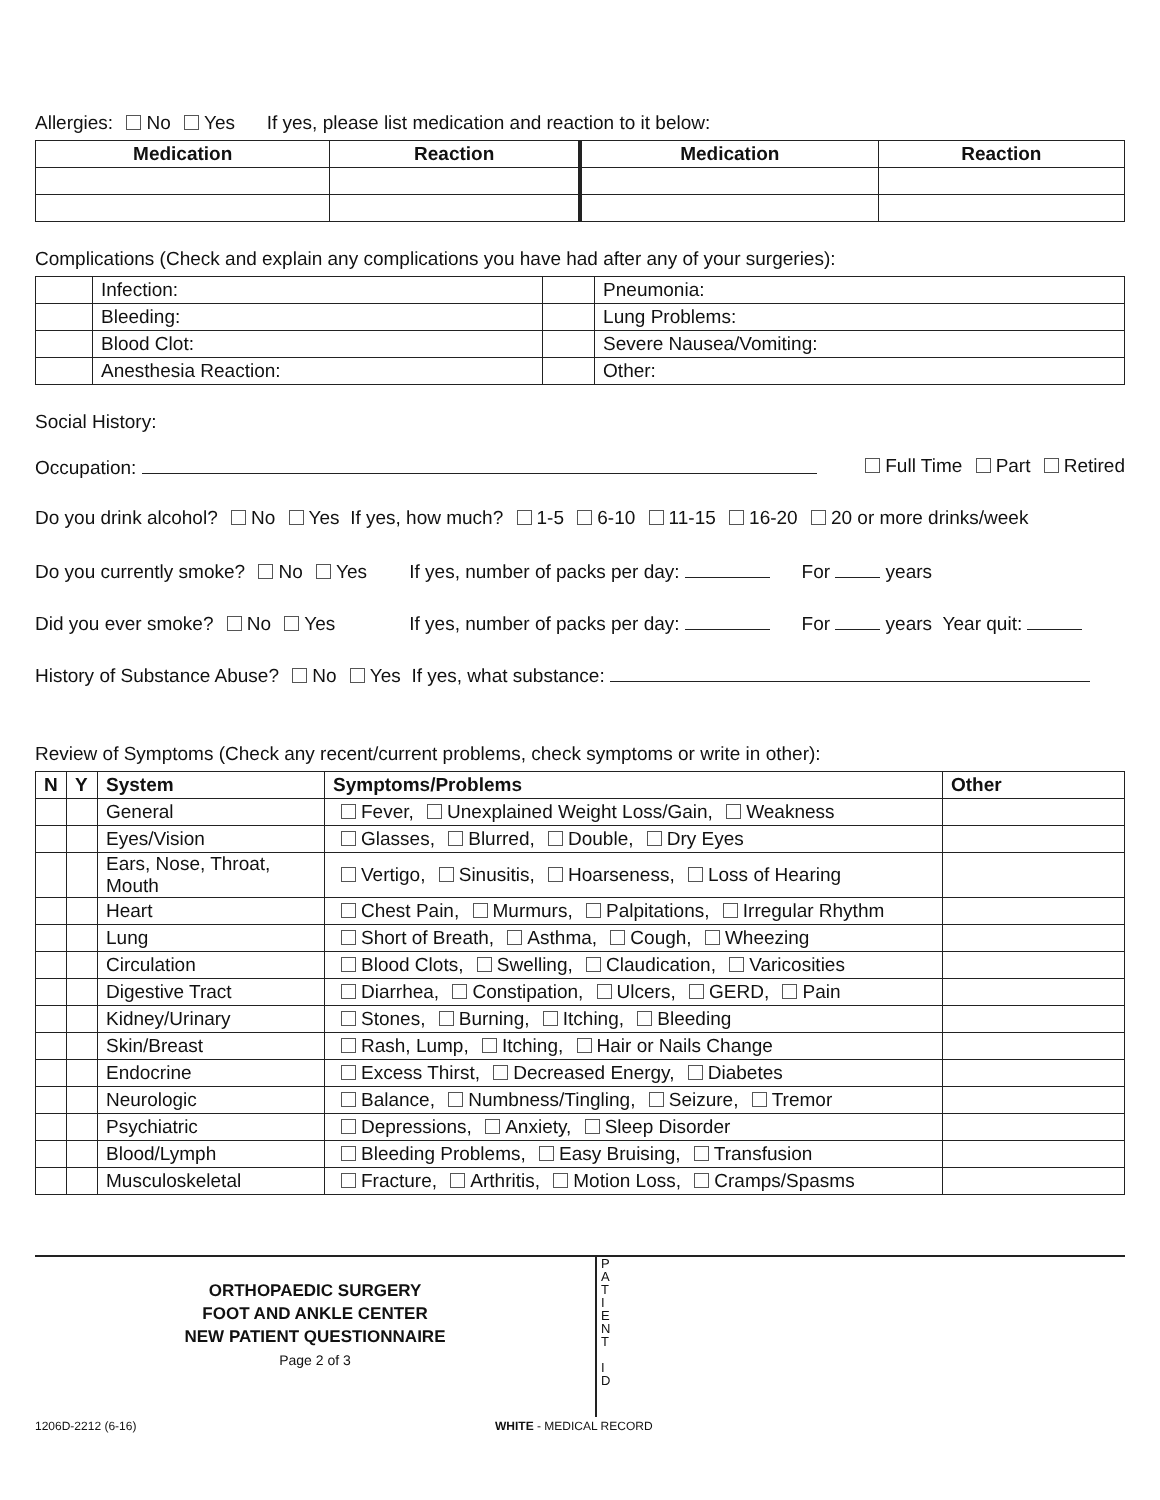Allergies: No Yes If yes, please list medication and reaction to it below:
| Medication | Reaction | Medication | Reaction |
| --- | --- | --- | --- |
Complications (Check and explain any complications you have had after any of your surgeries):
| | Infection: | | Pneumonia: |
| | Bleeding: | | Lung Problems: |
| | Blood Clot: | | Severe Nausea/Vomiting: |
| | Anesthesia Reaction: | | Other: |
Social History:
Occupation: Full Time Part Retired
Do you drink alcohol? No Yes If yes, how much? 1-5 6-10 11-15 16-20 20 or more drinks/week
Do you currently smoke? No Yes If yes, number of packs per day: For years
Did you ever smoke? No Yes If yes, number of packs per day: For years Year quit:
History of Substance Abuse? No Yes If yes, what substance:
Review of Symptoms (Check any recent/current problems, check symptoms or write in other):
| N | Y | System | Symptoms/Problems | Other |
| --- | --- | --- | --- | --- |
| | | General | Fever, Unexplained Weight Loss/Gain, Weakness | |
| | | Eyes/Vision | Glasses, Blurred, Double, Dry Eyes | |
| | | Ears, Nose, Throat, Mouth | Vertigo, Sinusitis, Hoarseness, Loss of Hearing | |
| | | Heart | Chest Pain, Murmurs, Palpitations, Irregular Rhythm | |
| | | Lung | Short of Breath, Asthma, Cough, Wheezing | |
| | | Circulation | Blood Clots, Swelling, Claudication, Varicosities | |
| | | Digestive Tract | Diarrhea, Constipation, Ulcers, GERD, Pain | |
| | | Kidney/Urinary | Stones, Burning, Itching, Bleeding | |
| | | Skin/Breast | Rash, Lump, Itching, Hair or Nails Change | |
| | | Endocrine | Excess Thirst, Decreased Energy, Diabetes | |
| | | Neurologic | Balance, Numbness/Tingling, Seizure, Tremor | |
| | | Psychiatric | Depressions, Anxiety, Sleep Disorder | |
| | | Blood/Lymph | Bleeding Problems, Easy Bruising, Transfusion | |
| | | Musculoskeletal | Fracture, Arthritis, Motion Loss, Cramps/Spasms | |
ORTHOPAEDIC SURGERY
FOOT AND ANKLE CENTER
NEW PATIENT QUESTIONNAIRE
Page 2 of 3
P
A
T
I
E
N
T
I
D
1206D-2212 (6-16) WHITE - MEDICAL RECORD